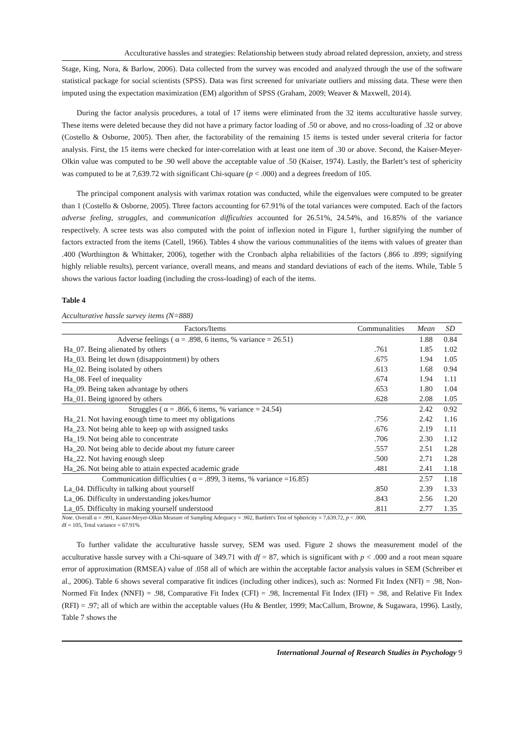Acculturative hassles and strategies: Relationship between study abroad related depression, anxiety, and stress
Stage, King, Nora, & Barlow, 2006). Data collected from the survey was encoded and analyzed through the use of the software statistical package for social scientists (SPSS). Data was first screened for univariate outliers and missing data. These were then imputed using the expectation maximization (EM) algorithm of SPSS (Graham, 2009; Weaver & Maxwell, 2014).
During the factor analysis procedures, a total of 17 items were eliminated from the 32 items acculturative hassle survey. These items were deleted because they did not have a primary factor loading of .50 or above, and no cross-loading of .32 or above (Costello & Osborne, 2005). Then after, the factorability of the remaining 15 items is tested under several criteria for factor analysis. First, the 15 items were checked for inter-correlation with at least one item of .30 or above. Second, the Kaiser-Meyer-Olkin value was computed to be .90 well above the acceptable value of .50 (Kaiser, 1974). Lastly, the Barlett’s test of sphericity was computed to be at 7,639.72 with significant Chi-square (p < .000) and a degrees freedom of 105.
The principal component analysis with varimax rotation was conducted, while the eigenvalues were computed to be greater than 1 (Costello & Osborne, 2005). Three factors accounting for 67.91% of the total variances were computed. Each of the factors adverse feeling, struggles, and communication difficulties accounted for 26.51%, 24.54%, and 16.85% of the variance respectively. A scree tests was also computed with the point of inflexion noted in Figure 1, further signifying the number of factors extracted from the items (Catell, 1966). Tables 4 show the various communalities of the items with values of greater than .400 (Worthington & Whittaker, 2006), together with the Cronbach alpha reliabilities of the factors (.866 to .899; signifying highly reliable results), percent variance, overall means, and means and standard deviations of each of the items. While, Table 5 shows the various factor loading (including the cross-loading) of each of the items.
Table 4
Acculturative hassle survey items (N=888)
| Factors/Items | Communalities | Mean | SD |
| --- | --- | --- | --- |
| Adverse feelings ( α = .898, 6 items, % variance = 26.51) | | 1.88 | 0.84 |
| Ha_07. Being alienated by others | .761 | 1.85 | 1.02 |
| Ha_03. Being let down (disappointment) by others | .675 | 1.94 | 1.05 |
| Ha_02. Being isolated by others | .613 | 1.68 | 0.94 |
| Ha_08. Feel of inequality | .674 | 1.94 | 1.11 |
| Ha_09. Being taken advantage by others | .653 | 1.80 | 1.04 |
| Ha_01. Being ignored by others | .628 | 2.08 | 1.05 |
| Struggles ( α = .866, 6 items, % variance = 24.54) | | 2.42 | 0.92 |
| Ha_21. Not having enough time to meet my obligations | .756 | 2.42 | 1.16 |
| Ha_23. Not being able to keep up with assigned tasks | .676 | 2.19 | 1.11 |
| Ha_19. Not being able to concentrate | .706 | 2.30 | 1.12 |
| Ha_20. Not being able to decide about my future career | .557 | 2.51 | 1.28 |
| Ha_22. Not having enough sleep | .500 | 2.71 | 1.28 |
| Ha_26. Not being able to attain expected academic grade | .481 | 2.41 | 1.18 |
| Communication difficulties ( α = .899, 3 items, % variance =16.85) | | 2.57 | 1.18 |
| La_04. Difficulty in talking about yourself | .850 | 2.39 | 1.33 |
| La_06. Difficulty in understanding jokes/humor | .843 | 2.56 | 1.20 |
| La_05. Difficulty in making yourself understood | .811 | 2.77 | 1.35 |
Note. Overall α = .991, Kaiser-Meyer-Olkin Measure of Sampling Adequacy = .902, Bartlett's Test of Sphericity = 7,639.72, p < .000,
df = 105, Total variance = 67.91%
To further validate the acculturative hassle survey, SEM was used. Figure 2 shows the measurement model of the acculturative hassle survey with a Chi-square of 349.71 with df = 87, which is significant with p < .000 and a root mean square error of approximation (RMSEA) value of .058 all of which are within the acceptable factor analysis values in SEM (Schreiber et al., 2006). Table 6 shows several comparative fit indices (including other indices), such as: Normed Fit Index (NFI) = .98, Non-Normed Fit Index (NNFI) = .98, Comparative Fit Index (CFI) = .98, Incremental Fit Index (IFI) = .98, and Relative Fit Index (RFI) = .97; all of which are within the acceptable values (Hu & Bentler, 1999; MacCallum, Browne, & Sugawara, 1996). Lastly, Table 7 shows the
International Journal of Research Studies in Psychology 9